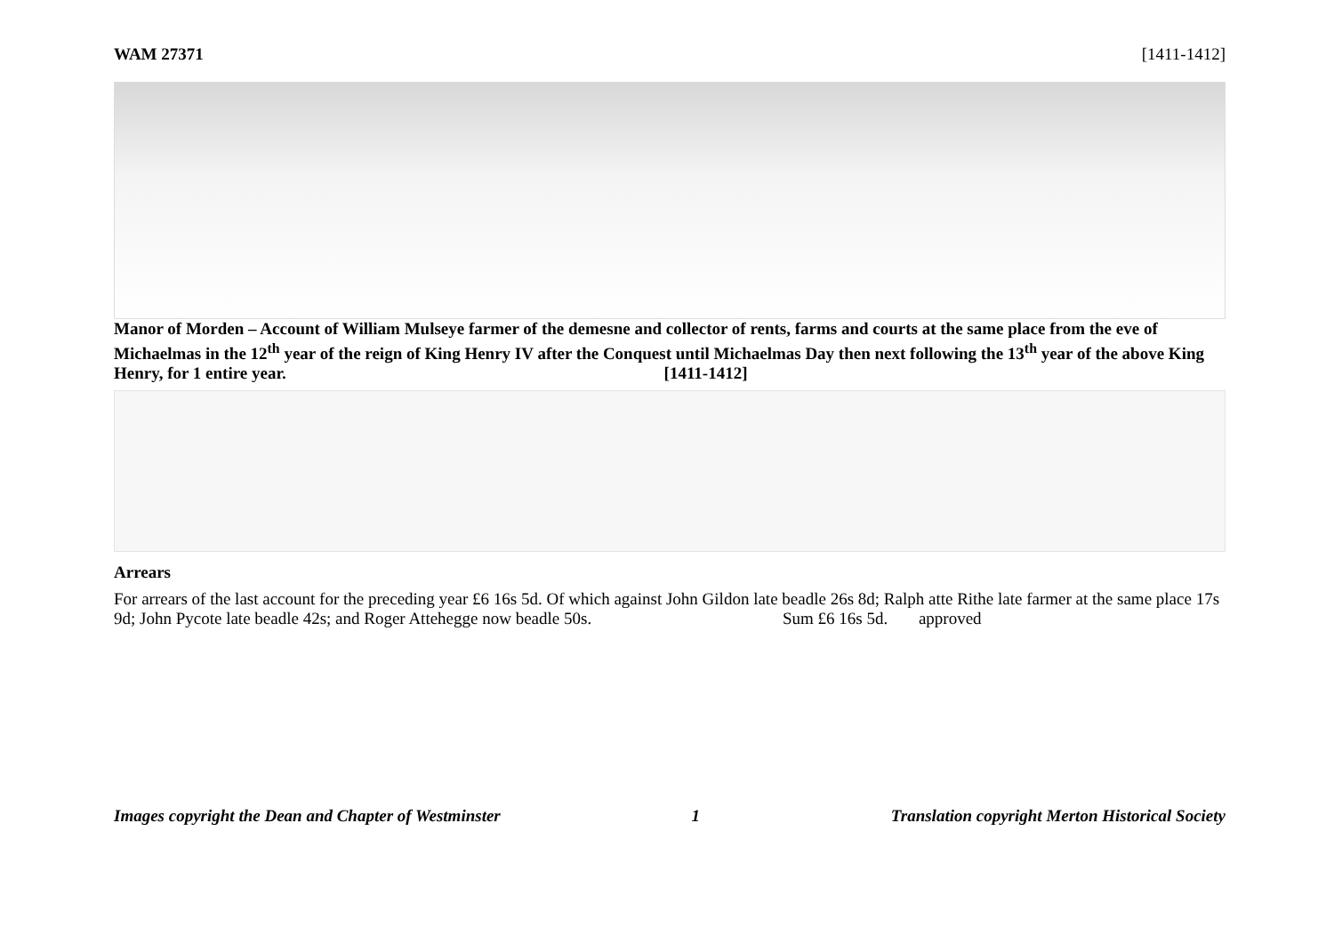WAM 27371 [1411-1412]
Manor of Morden – Account of William Mulseye farmer of the demesne and collector of rents, farms and courts at the same place from the eve of Michaelmas in the 12<sup>th</sup> year of the reign of King Henry IV after the Conquest until Michaelmas Day then next following the 13<sup>th</sup> year of the above King Henry, for 1 entire year. [1411-1412]
Arrears
For arrears of the last account for the preceding year £6 16s 5d. Of which against John Gildon late beadle 26s 8d; Ralph atte Rithe late farmer at the same place 17s 9d; John Pycote late beadle 42s; and Roger Attehegge now beadle 50s. Sum £6 16s 5d. approved
Images copyright the Dean and Chapter of Westminster 1 Translation copyright Merton Historical Society